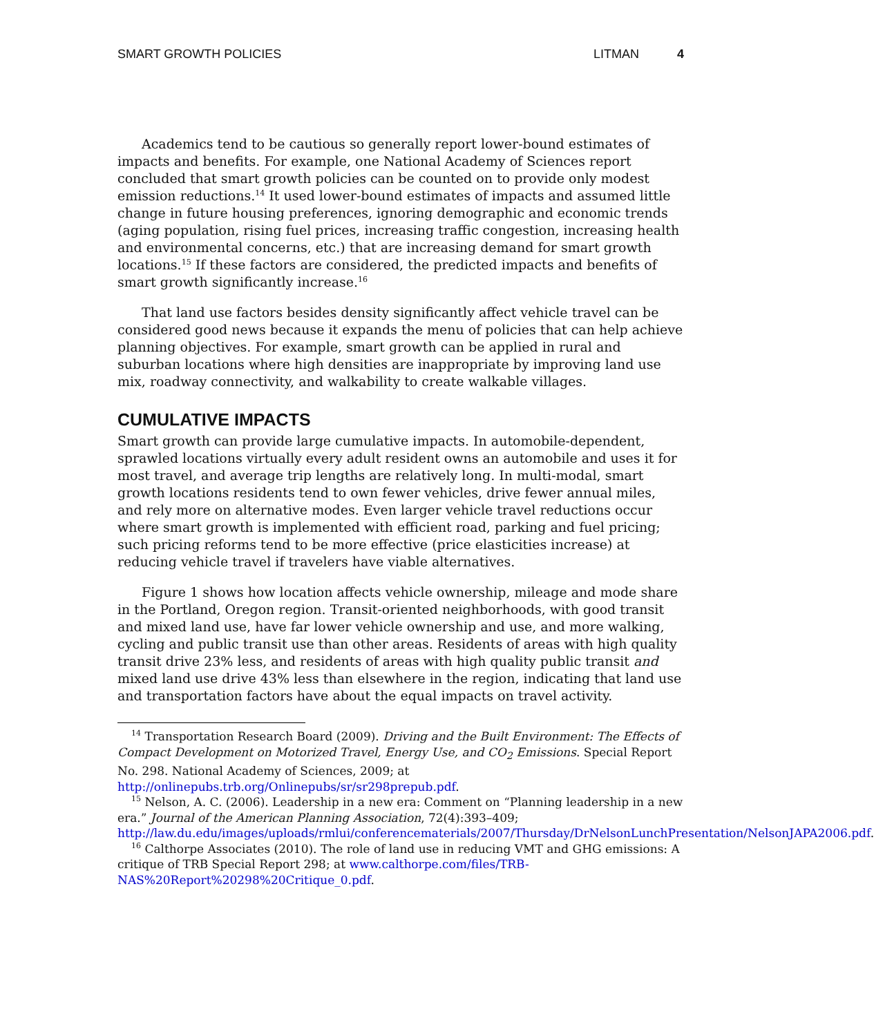SMART GROWTH POLICIES LITMAN 4
Academics tend to be cautious so generally report lower-bound estimates of impacts and benefits. For example, one National Academy of Sciences report concluded that smart growth policies can be counted on to provide only modest emission reductions.<sup>14</sup> It used lower-bound estimates of impacts and assumed little change in future housing preferences, ignoring demographic and economic trends (aging population, rising fuel prices, increasing traffic congestion, increasing health and environmental concerns, etc.) that are increasing demand for smart growth locations.<sup>15</sup> If these factors are considered, the predicted impacts and benefits of smart growth significantly increase.<sup>16</sup>
That land use factors besides density significantly affect vehicle travel can be considered good news because it expands the menu of policies that can help achieve planning objectives. For example, smart growth can be applied in rural and suburban locations where high densities are inappropriate by improving land use mix, roadway connectivity, and walkability to create walkable villages.
CUMULATIVE IMPACTS
Smart growth can provide large cumulative impacts. In automobile-dependent, sprawled locations virtually every adult resident owns an automobile and uses it for most travel, and average trip lengths are relatively long. In multi-modal, smart growth locations residents tend to own fewer vehicles, drive fewer annual miles, and rely more on alternative modes. Even larger vehicle travel reductions occur where smart growth is implemented with efficient road, parking and fuel pricing; such pricing reforms tend to be more effective (price elasticities increase) at reducing vehicle travel if travelers have viable alternatives.
Figure 1 shows how location affects vehicle ownership, mileage and mode share in the Portland, Oregon region. Transit-oriented neighborhoods, with good transit and mixed land use, have far lower vehicle ownership and use, and more walking, cycling and public transit use than other areas. Residents of areas with high quality transit drive 23% less, and residents of areas with high quality public transit and mixed land use drive 43% less than elsewhere in the region, indicating that land use and transportation factors have about the equal impacts on travel activity.
<sup>14</sup> Transportation Research Board (2009). Driving and the Built Environment: The Effects of Compact Development on Motorized Travel, Energy Use, and CO<sub>2</sub> Emissions. Special Report No. 298. National Academy of Sciences, 2009; at http://onlinepubs.trb.org/Onlinepubs/sr/sr298prepub.pdf.
<sup>15</sup> Nelson, A. C. (2006). Leadership in a new era: Comment on “Planning leadership in a new era.” Journal of the American Planning Association, 72(4):393–409; http://law.du.edu/images/uploads/rmlui/conferencematerials/2007/Thursday/DrNelsonLunchPresentation/NelsonJAPA2006.pdf.
<sup>16</sup> Calthorpe Associates (2010). The role of land use in reducing VMT and GHG emissions: A critique of TRB Special Report 298; at www.calthorpe.com/files/TRB-NAS%20Report%20298%20Critique_0.pdf.